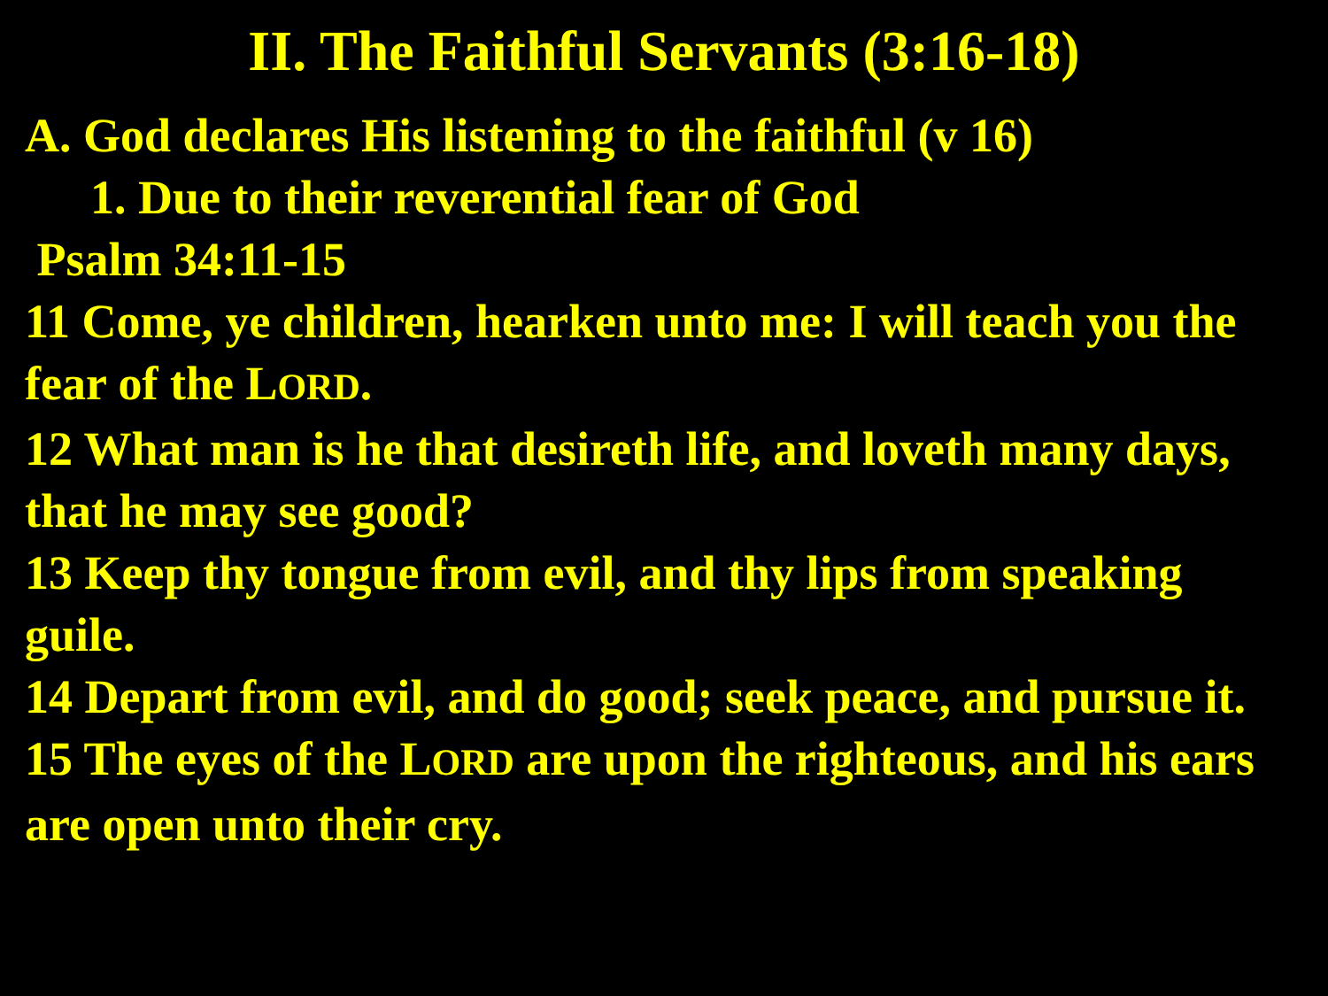II. The Faithful Servants (3:16-18)
A. God declares His listening to the faithful (v 16)
1. Due to their reverential fear of God
Psalm 34:11-15
11 Come, ye children, hearken unto me: I will teach you the fear of the LORD.
12 What man is he that desireth life, and loveth many days, that he may see good?
13 Keep thy tongue from evil, and thy lips from speaking guile.
14 Depart from evil, and do good; seek peace, and pursue it.
15 The eyes of the LORD are upon the righteous, and his ears are open unto their cry.